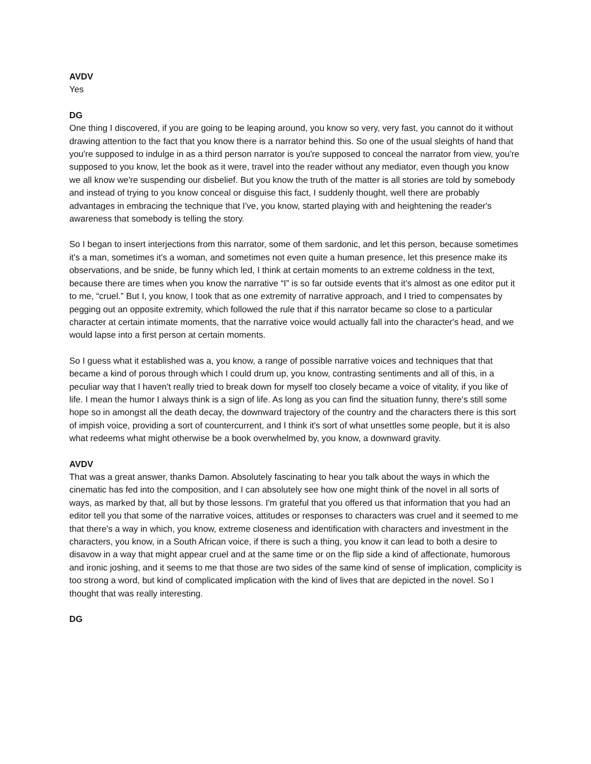AVDV
Yes
DG
One thing I discovered, if you are going to be leaping around, you know so very, very fast, you cannot do it without drawing attention to the fact that you know there is a narrator behind this. So one of the usual sleights of hand that you're supposed to indulge in as a third person narrator is you're supposed to conceal the narrator from view, you're supposed to you know, let the book as it were, travel into the reader without any mediator, even though you know we all know we're suspending our disbelief. But you know the truth of the matter is all stories are told by somebody and instead of trying to you know conceal or disguise this fact, I suddenly thought, well there are probably advantages in embracing the technique that I've, you know, started playing with and heightening the reader's awareness that somebody is telling the story.
So I began to insert interjections from this narrator, some of them sardonic, and let this person, because sometimes it's a man, sometimes it's a woman, and sometimes not even quite a human presence, let this presence make its observations, and be snide, be funny which led, I think at certain moments to an extreme coldness in the text, because there are times when you know the narrative “I” is so far outside events that it's almost as one editor put it to me, “cruel.” But I, you know, I took that as one extremity of narrative approach, and I tried to compensates by pegging out an opposite extremity, which followed the rule that if this narrator became so close to a particular character at certain intimate moments, that the narrative voice would actually fall into the character's head, and we would lapse into a first person at certain moments.
So I guess what it established was a, you know, a range of possible narrative voices and techniques that that became a kind of porous through which I could drum up, you know, contrasting sentiments and all of this, in a peculiar way that I haven't really tried to break down for myself too closely became a voice of vitality, if you like of life. I mean the humor I always think is a sign of life. As long as you can find the situation funny, there's still some hope so in amongst all the death decay, the downward trajectory of the country and the characters there is this sort of impish voice, providing a sort of countercurrent, and I think it's sort of what unsettles some people, but it is also what redeems what might otherwise be a book overwhelmed by, you know, a downward gravity.
AVDV
That was a great answer, thanks Damon. Absolutely fascinating to hear you talk about the ways in which the cinematic has fed into the composition, and I can absolutely see how one might think of the novel in all sorts of ways, as marked by that, all but by those lessons. I'm grateful that you offered us that information that you had an editor tell you that some of the narrative voices, attitudes or responses to characters was cruel and it seemed to me that there's a way in which, you know, extreme closeness and identification with characters and investment in the characters, you know, in a South African voice, if there is such a thing, you know it can lead to both a desire to disavow in a way that might appear cruel and at the same time or on the flip side a kind of affectionate, humorous and ironic joshing, and it seems to me that those are two sides of the same kind of sense of implication, complicity is too strong a word, but kind of complicated implication with the kind of lives that are depicted in the novel. So I thought that was really interesting.
DG